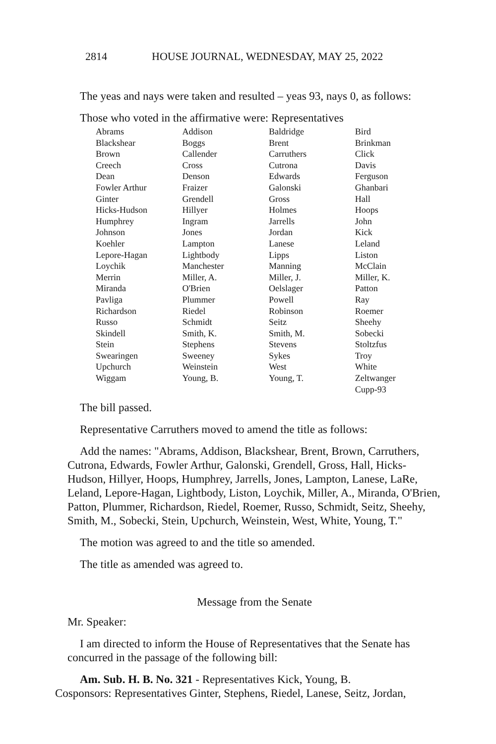2814 HOUSE JOURNAL, WEDNESDAY, MAY 25, 2022
The yeas and nays were taken and resulted – yeas 93, nays 0, as follows:
Those who voted in the affirmative were: Representatives
| Abrams | Addison | Baldridge | Bird |
| Blackshear | Boggs | Brent | Brinkman |
| Brown | Callender | Carruthers | Click |
| Creech | Cross | Cutrona | Davis |
| Dean | Denson | Edwards | Ferguson |
| Fowler Arthur | Fraizer | Galonski | Ghanbari |
| Ginter | Grendell | Gross | Hall |
| Hicks-Hudson | Hillyer | Holmes | Hoops |
| Humphrey | Ingram | Jarrells | John |
| Johnson | Jones | Jordan | Kick |
| Koehler | Lampton | Lanese | Leland |
| Lepore-Hagan | Lightbody | Lipps | Liston |
| Loychik | Manchester | Manning | McClain |
| Merrin | Miller, A. | Miller, J. | Miller, K. |
| Miranda | O'Brien | Oelslager | Patton |
| Pavliga | Plummer | Powell | Ray |
| Richardson | Riedel | Robinson | Roemer |
| Russo | Schmidt | Seitz | Sheehy |
| Skindell | Smith, K. | Smith, M. | Sobecki |
| Stein | Stephens | Stevens | Stoltzfus |
| Swearingen | Sweeney | Sykes | Troy |
| Upchurch | Weinstein | West | White |
| Wiggam | Young, B. | Young, T. | Zeltwanger |
| | | | Cupp-93 |
The bill passed.
Representative Carruthers moved to amend the title as follows:
Add the names: "Abrams, Addison, Blackshear, Brent, Brown, Carruthers, Cutrona, Edwards, Fowler Arthur, Galonski, Grendell, Gross, Hall, Hicks-Hudson, Hillyer, Hoops, Humphrey, Jarrells, Jones, Lampton, Lanese, LaRe, Leland, Lepore-Hagan, Lightbody, Liston, Loychik, Miller, A., Miranda, O'Brien, Patton, Plummer, Richardson, Riedel, Roemer, Russo, Schmidt, Seitz, Sheehy, Smith, M., Sobecki, Stein, Upchurch, Weinstein, West, White, Young, T."
The motion was agreed to and the title so amended.
The title as amended was agreed to.
Message from the Senate
Mr. Speaker:
I am directed to inform the House of Representatives that the Senate has concurred in the passage of the following bill:
Am. Sub. H. B. No. 321 - Representatives Kick, Young, B.
Cosponsors: Representatives Ginter, Stephens, Riedel, Lanese, Seitz, Jordan,